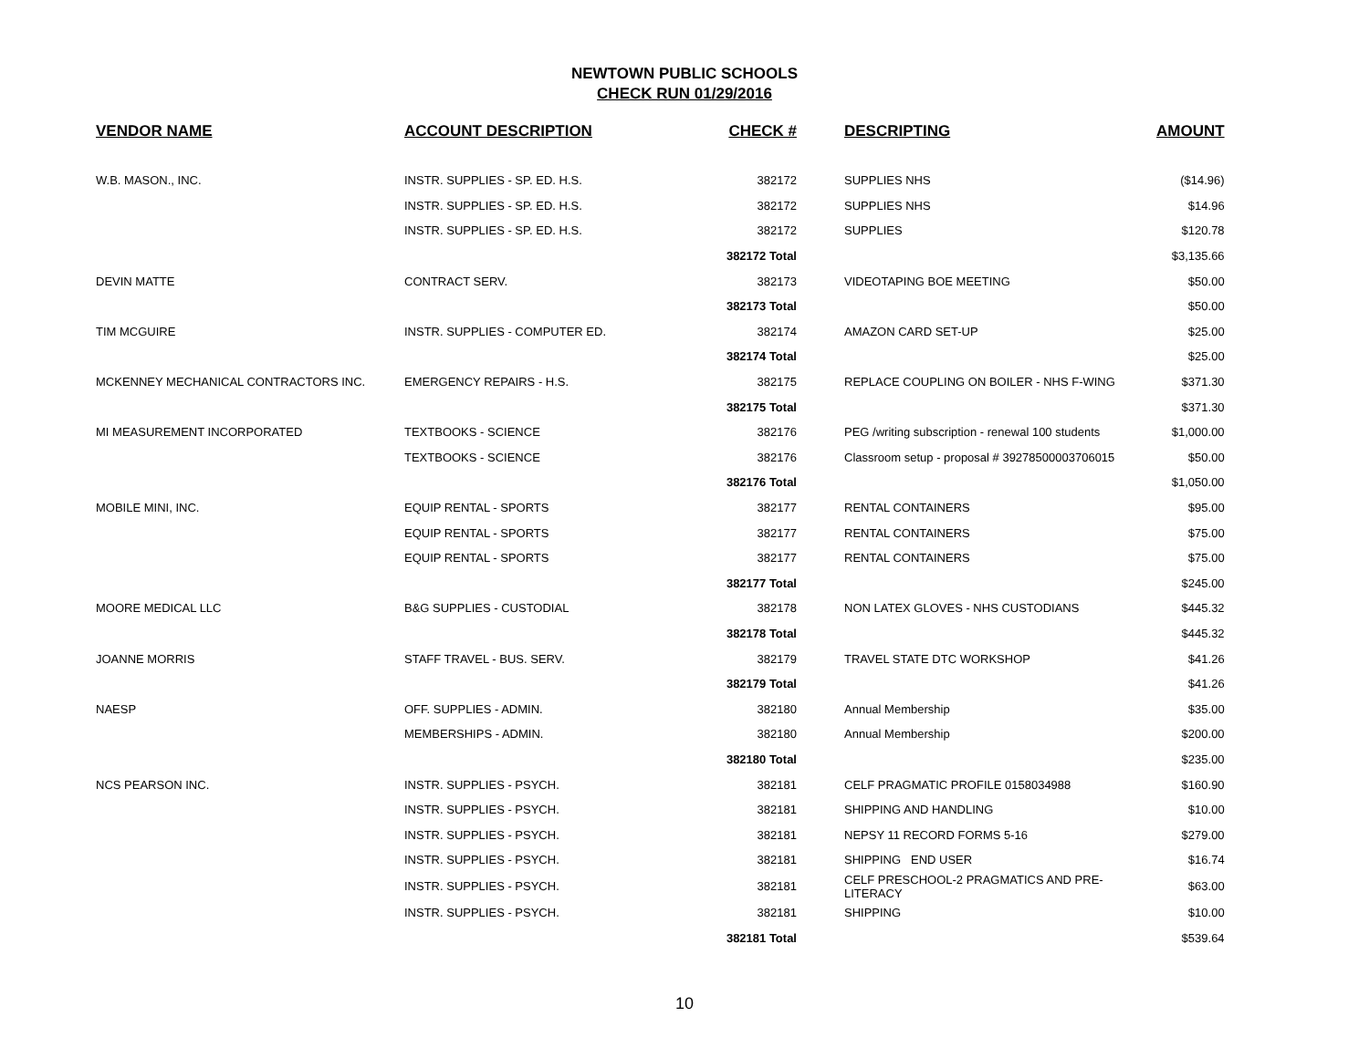NEWTOWN PUBLIC SCHOOLS
CHECK RUN 01/29/2016
| VENDOR NAME | ACCOUNT DESCRIPTION | CHECK # | DESCRIPTING | AMOUNT |
| --- | --- | --- | --- | --- |
| W.B. MASON., INC. | INSTR. SUPPLIES - SP. ED. H.S. | 382172 | SUPPLIES NHS | ($14.96) |
| | INSTR. SUPPLIES - SP. ED. H.S. | 382172 | SUPPLIES NHS | $14.96 |
| | INSTR. SUPPLIES - SP. ED. H.S. | 382172 | SUPPLIES | $120.78 |
| | | 382172 Total | | $3,135.66 |
| DEVIN MATTE | CONTRACT SERV. | 382173 | VIDEOTAPING BOE MEETING | $50.00 |
| | | 382173 Total | | $50.00 |
| TIM MCGUIRE | INSTR. SUPPLIES - COMPUTER ED. | 382174 | AMAZON CARD SET-UP | $25.00 |
| | | 382174 Total | | $25.00 |
| MCKENNEY MECHANICAL CONTRACTORS INC. | EMERGENCY REPAIRS - H.S. | 382175 | REPLACE COUPLING ON BOILER - NHS F-WING | $371.30 |
| | | 382175 Total | | $371.30 |
| MI MEASUREMENT INCORPORATED | TEXTBOOKS - SCIENCE | 382176 | PEG /writing subscription - renewal 100 students | $1,000.00 |
| | TEXTBOOKS - SCIENCE | 382176 | Classroom setup - proposal # 39278500003706015 | $50.00 |
| | | 382176 Total | | $1,050.00 |
| MOBILE MINI, INC. | EQUIP RENTAL - SPORTS | 382177 | RENTAL CONTAINERS | $95.00 |
| | EQUIP RENTAL - SPORTS | 382177 | RENTAL CONTAINERS | $75.00 |
| | EQUIP RENTAL - SPORTS | 382177 | RENTAL CONTAINERS | $75.00 |
| | | 382177 Total | | $245.00 |
| MOORE MEDICAL LLC | B&G SUPPLIES - CUSTODIAL | 382178 | NON LATEX GLOVES - NHS CUSTODIANS | $445.32 |
| | | 382178 Total | | $445.32 |
| JOANNE MORRIS | STAFF TRAVEL - BUS. SERV. | 382179 | TRAVEL STATE DTC WORKSHOP | $41.26 |
| | | 382179 Total | | $41.26 |
| NAESP | OFF. SUPPLIES - ADMIN. | 382180 | Annual Membership | $35.00 |
| | MEMBERSHIPS - ADMIN. | 382180 | Annual Membership | $200.00 |
| | | 382180 Total | | $235.00 |
| NCS PEARSON INC. | INSTR. SUPPLIES - PSYCH. | 382181 | CELF PRAGMATIC PROFILE 0158034988 | $160.90 |
| | INSTR. SUPPLIES - PSYCH. | 382181 | SHIPPING AND HANDLING | $10.00 |
| | INSTR. SUPPLIES - PSYCH. | 382181 | NEPSY 11 RECORD FORMS 5-16 | $279.00 |
| | INSTR. SUPPLIES - PSYCH. | 382181 | SHIPPING END USER | $16.74 |
| | INSTR. SUPPLIES - PSYCH. | 382181 | CELF PRESCHOOL-2 PRAGMATICS AND PRE-LITERACY | $63.00 |
| | INSTR. SUPPLIES - PSYCH. | 382181 | SHIPPING | $10.00 |
| | | 382181 Total | | $539.64 |
10